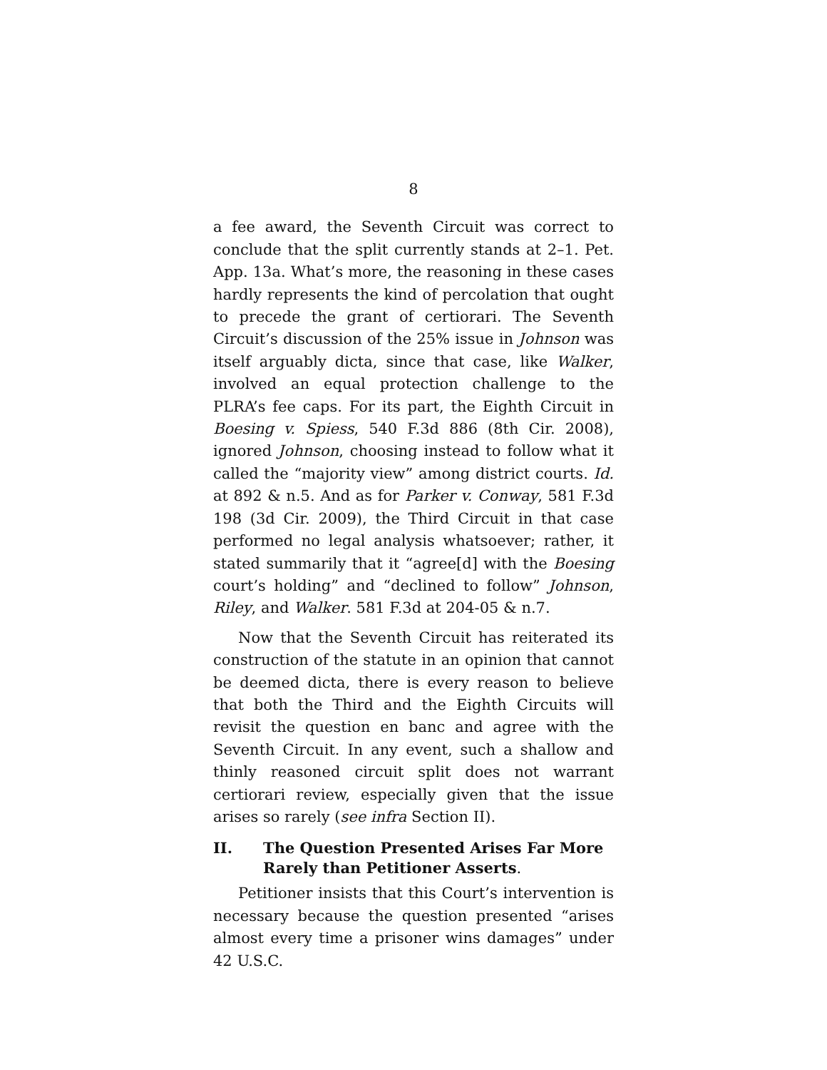8
a fee award, the Seventh Circuit was correct to conclude that the split currently stands at 2–1. Pet. App. 13a. What’s more, the reasoning in these cases hardly represents the kind of percolation that ought to precede the grant of certiorari. The Seventh Circuit’s discussion of the 25% issue in Johnson was itself arguably dicta, since that case, like Walker, involved an equal protection challenge to the PLRA’s fee caps. For its part, the Eighth Circuit in Boesing v. Spiess, 540 F.3d 886 (8th Cir. 2008), ignored Johnson, choosing instead to follow what it called the “majority view” among district courts. Id. at 892 & n.5. And as for Parker v. Conway, 581 F.3d 198 (3d Cir. 2009), the Third Circuit in that case performed no legal analysis whatsoever; rather, it stated summarily that it “agree[d] with the Boesing court’s holding” and “declined to follow” Johnson, Riley, and Walker. 581 F.3d at 204-05 & n.7.
Now that the Seventh Circuit has reiterated its construction of the statute in an opinion that cannot be deemed dicta, there is every reason to believe that both the Third and the Eighth Circuits will revisit the question en banc and agree with the Seventh Circuit. In any event, such a shallow and thinly reasoned circuit split does not warrant certiorari review, especially given that the issue arises so rarely (see infra Section II).
II. The Question Presented Arises Far More Rarely than Petitioner Asserts.
Petitioner insists that this Court’s intervention is necessary because the question presented “arises almost every time a prisoner wins damages” under 42 U.S.C.